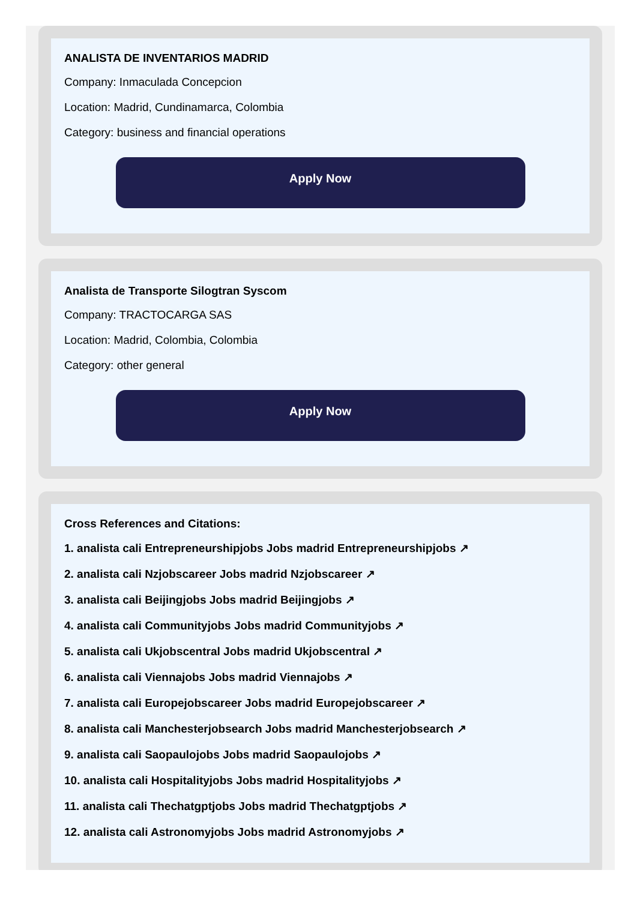ANALISTA DE INVENTARIOS MADRID
Company: Inmaculada Concepcion
Location: Madrid, Cundinamarca, Colombia
Category: business and financial operations
Apply Now
Analista de Transporte Silogtran Syscom
Company: TRACTOCARGA SAS
Location: Madrid, Colombia, Colombia
Category: other general
Apply Now
Cross References and Citations:
1. analista cali Entrepreneurshipjobs Jobs madrid Entrepreneurshipjobs ↗
2. analista cali Nzjobscareer Jobs madrid Nzjobscareer ↗
3. analista cali Beijingjobs Jobs madrid Beijingjobs ↗
4. analista cali Communityjobs Jobs madrid Communityjobs ↗
5. analista cali Ukjobscentral Jobs madrid Ukjobscentral ↗
6. analista cali Viennajobs Jobs madrid Viennajobs ↗
7. analista cali Europejobscareer Jobs madrid Europejobscareer ↗
8. analista cali Manchesterjobsearch Jobs madrid Manchesterjobsearch ↗
9. analista cali Saopaulojobs Jobs madrid Saopaulojobs ↗
10. analista cali Hospitalityjobs Jobs madrid Hospitalityjobs ↗
11. analista cali Thechatgptjobs Jobs madrid Thechatgptjobs ↗
12. analista cali Astronomyjobs Jobs madrid Astronomyjobs ↗